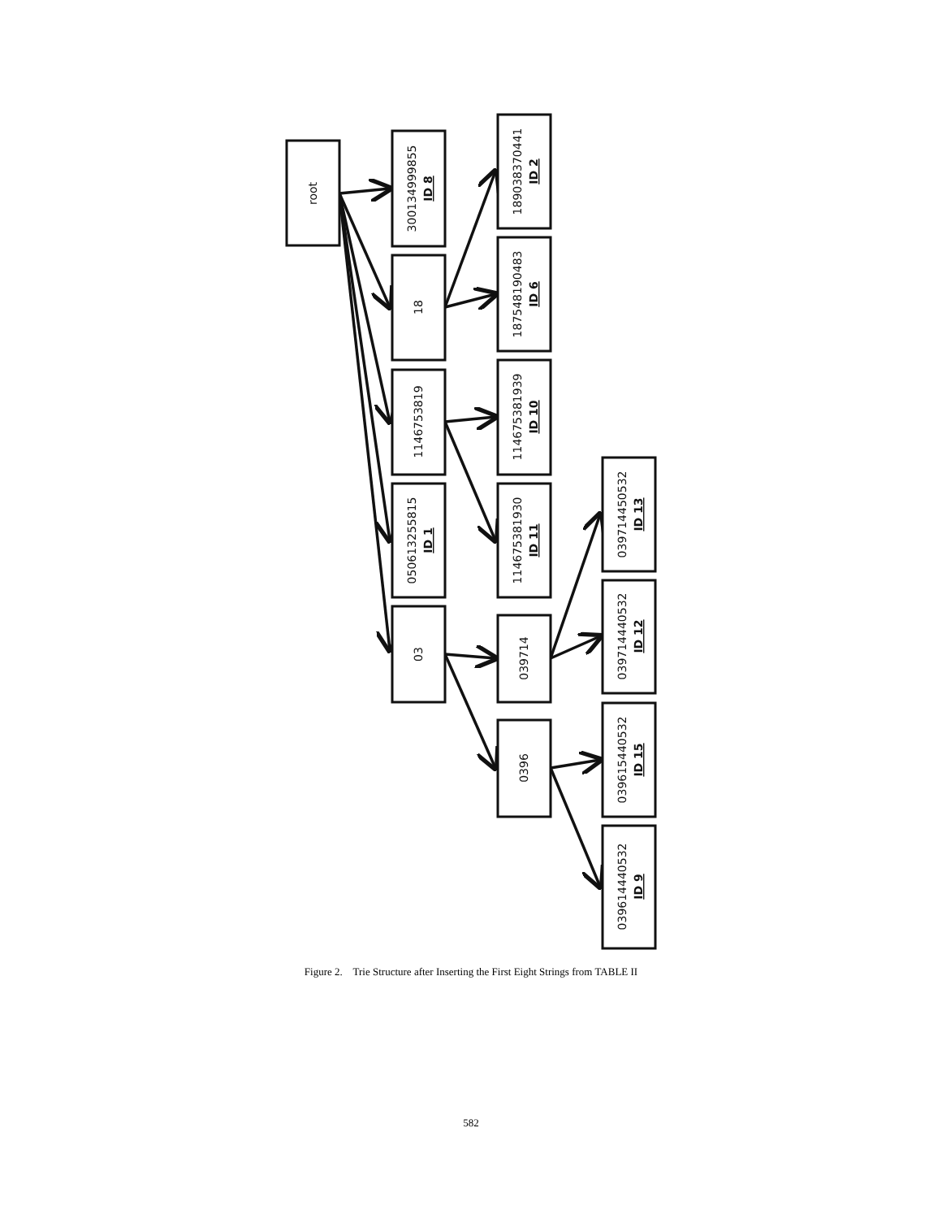root
300134999855
ID 8
18
1146753819
050613255815
ID 1
03
189038370441
ID 2
187548190483
ID 6
114675381939
ID 10
114675381930
ID 11
039714
0396
039714450532
ID 13
039714440532
ID 12
039615440532
ID 15
039614440532
ID 9
Figure 2. Trie Structure after Inserting the First Eight Strings from TABLE II
582